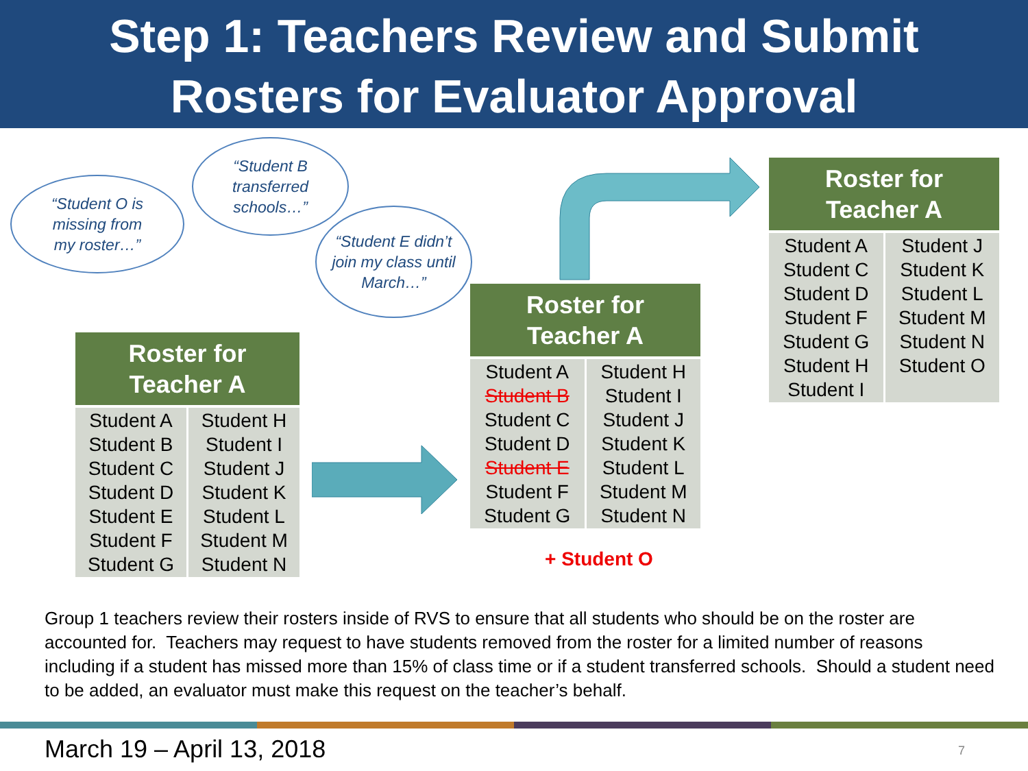Step 1: Teachers Review and Submit
Rosters for Evaluator Approval
“Student O is
missing from
my roster…”
“Student B
transferred
schools…”
“Student E didn’t
join my class until
March…”
| Roster for Teacher A | |
| --- | --- |
| Student A Student B Student C Student D Student E Student F Student G | Student H Student I Student J Student K Student L Student M Student N |
| Roster for Teacher A | |
| --- | --- |
| Student A Student B Student C Student D Student E Student F Student G | Student H Student I Student J Student K Student L Student M Student N |
+ Student O
| Roster for Teacher A | |
| --- | --- |
| Student A Student C Student D Student F Student G Student H Student I | Student J Student K Student L Student M Student N Student O |
Group 1 teachers review their rosters inside of RVS to ensure that all students who should be on the roster are accounted for. Teachers may request to have students removed from the roster for a limited number of reasons including if a student has missed more than 15% of class time or if a student transferred schools. Should a student need to be added, an evaluator must make this request on the teacher’s behalf.
March 19 – April 13, 2018 7